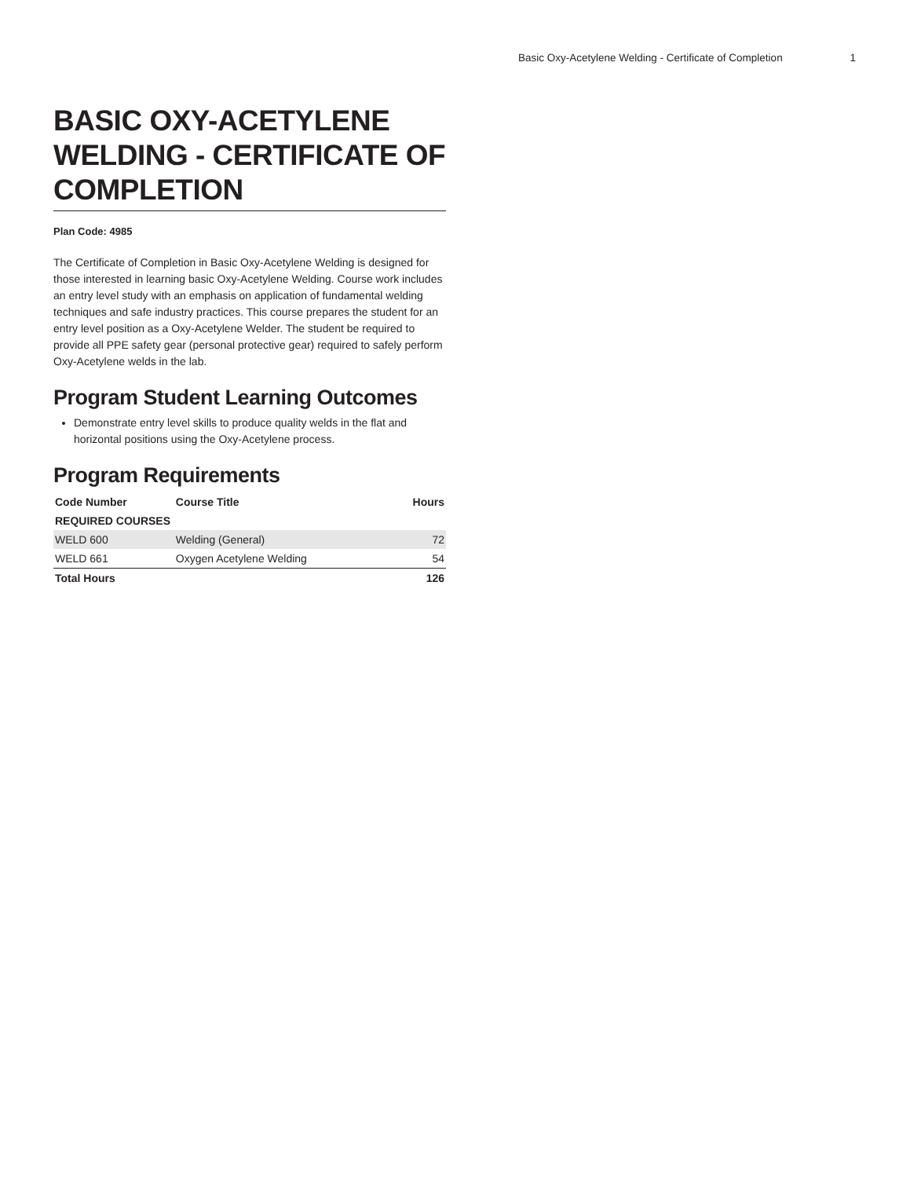Basic Oxy-Acetylene Welding - Certificate of Completion 1
BASIC OXY-ACETYLENE WELDING - CERTIFICATE OF COMPLETION
Plan Code: 4985
The Certificate of Completion in Basic Oxy-Acetylene Welding is designed for those interested in learning basic Oxy-Acetylene Welding. Course work includes an entry level study with an emphasis on application of fundamental welding techniques and safe industry practices. This course prepares the student for an entry level position as a Oxy-Acetylene Welder. The student be required to provide all PPE safety gear (personal protective gear) required to safely perform Oxy-Acetylene welds in the lab.
Program Student Learning Outcomes
Demonstrate entry level skills to produce quality welds in the flat and horizontal positions using the Oxy-Acetylene process.
Program Requirements
| Code Number | Course Title | Hours |
| --- | --- | --- |
| REQUIRED COURSES | | |
| WELD 600 | Welding (General) | 72 |
| WELD 661 | Oxygen Acetylene Welding | 54 |
| Total Hours | | 126 |